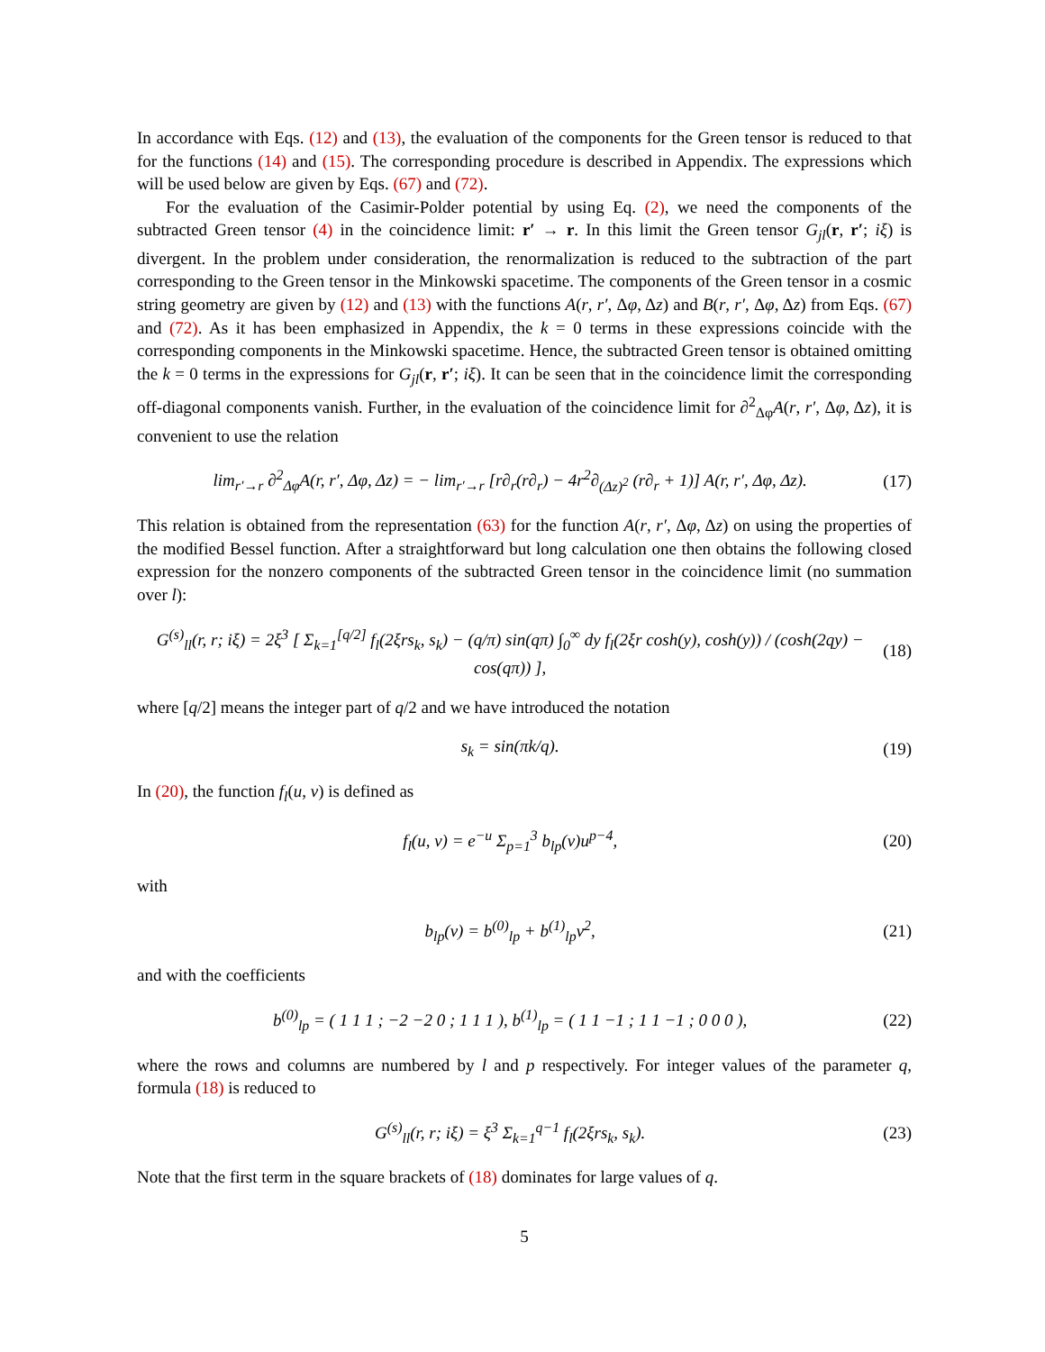In accordance with Eqs. (12) and (13), the evaluation of the components for the Green tensor is reduced to that for the functions (14) and (15). The corresponding procedure is described in Appendix. The expressions which will be used below are given by Eqs. (67) and (72).
For the evaluation of the Casimir-Polder potential by using Eq. (2), we need the components of the subtracted Green tensor (4) in the coincidence limit: r′ → r. In this limit the Green tensor G<sub>jl</sub>(r, r′; iξ) is divergent. In the problem under consideration, the renormalization is reduced to the subtraction of the part corresponding to the Green tensor in the Minkowski spacetime. The components of the Green tensor in a cosmic string geometry are given by (12) and (13) with the functions A(r, r′, Δφ, Δz) and B(r, r′, Δφ, Δz) from Eqs. (67) and (72). As it has been emphasized in Appendix, the k = 0 terms in these expressions coincide with the corresponding components in the Minkowski spacetime. Hence, the subtracted Green tensor is obtained omitting the k = 0 terms in the expressions for G<sub>jl</sub>(r, r′; iξ). It can be seen that in the coincidence limit the corresponding off-diagonal components vanish. Further, in the evaluation of the coincidence limit for ∂<sup>2</sup><sub>Δφ</sub>A(r, r′, Δφ, Δz), it is convenient to use the relation
lim<sub>r′→r</sub> ∂<sup>2</sup><sub>Δφ</sub>A(r, r′, Δφ, Δz) = − lim<sub>r′→r</sub> [r∂<sub>r</sub>(r∂<sub>r</sub>) − 4r<sup>2</sup>∂<sub>(Δz)<sup>2</sup></sub> (r∂<sub>r</sub> + 1)] A(r, r′, Δφ, Δz). (17)
This relation is obtained from the representation (63) for the function A(r, r′, Δφ, Δz) on using the properties of the modified Bessel function. After a straightforward but long calculation one then obtains the following closed expression for the nonzero components of the subtracted Green tensor in the coincidence limit (no summation over l):
G<sup>(s)</sup><sub>ll</sub>(r, r; iξ) = 2ξ<sup>3</sup> [ Σ<sub>k=1</sub><sup>[q/2]</sup> f<sub>l</sub>(2ξrs<sub>k</sub>, s<sub>k</sub>) − (q/π) sin(qπ) ∫<sub>0</sub><sup>∞</sup> dy f<sub>l</sub>(2ξr cosh(y), cosh(y)) / (cosh(2qy) − cos(qπ)) ], (18)
where [q/2] means the integer part of q/2 and we have introduced the notation
s<sub>k</sub> = sin(πk/q). (19)
In (20), the function f<sub>l</sub>(u, v) is defined as
f<sub>l</sub>(u, v) = e<sup>−u</sup> Σ<sub>p=1</sub><sup>3</sup> b<sub>lp</sub>(v)u<sup>p−4</sup>, (20)
with
b<sub>lp</sub>(v) = b<sup>(0)</sup><sub>lp</sub> + b<sup>(1)</sup><sub>lp</sub>v<sup>2</sup>, (21)
and with the coefficients
b<sup>(0)</sup><sub>lp</sub> = ( 1 1 1 ; −2 −2 0 ; 1 1 1 ), b<sup>(1)</sup><sub>lp</sub> = ( 1 1 −1 ; 1 1 −1 ; 0 0 0 ), (22)
where the rows and columns are numbered by l and p respectively. For integer values of the parameter q, formula (18) is reduced to
G<sup>(s)</sup><sub>ll</sub>(r, r; iξ) = ξ<sup>3</sup> Σ<sub>k=1</sub><sup>q−1</sup> f<sub>l</sub>(2ξrs<sub>k</sub>, s<sub>k</sub>). (23)
Note that the first term in the square brackets of (18) dominates for large values of q.
5